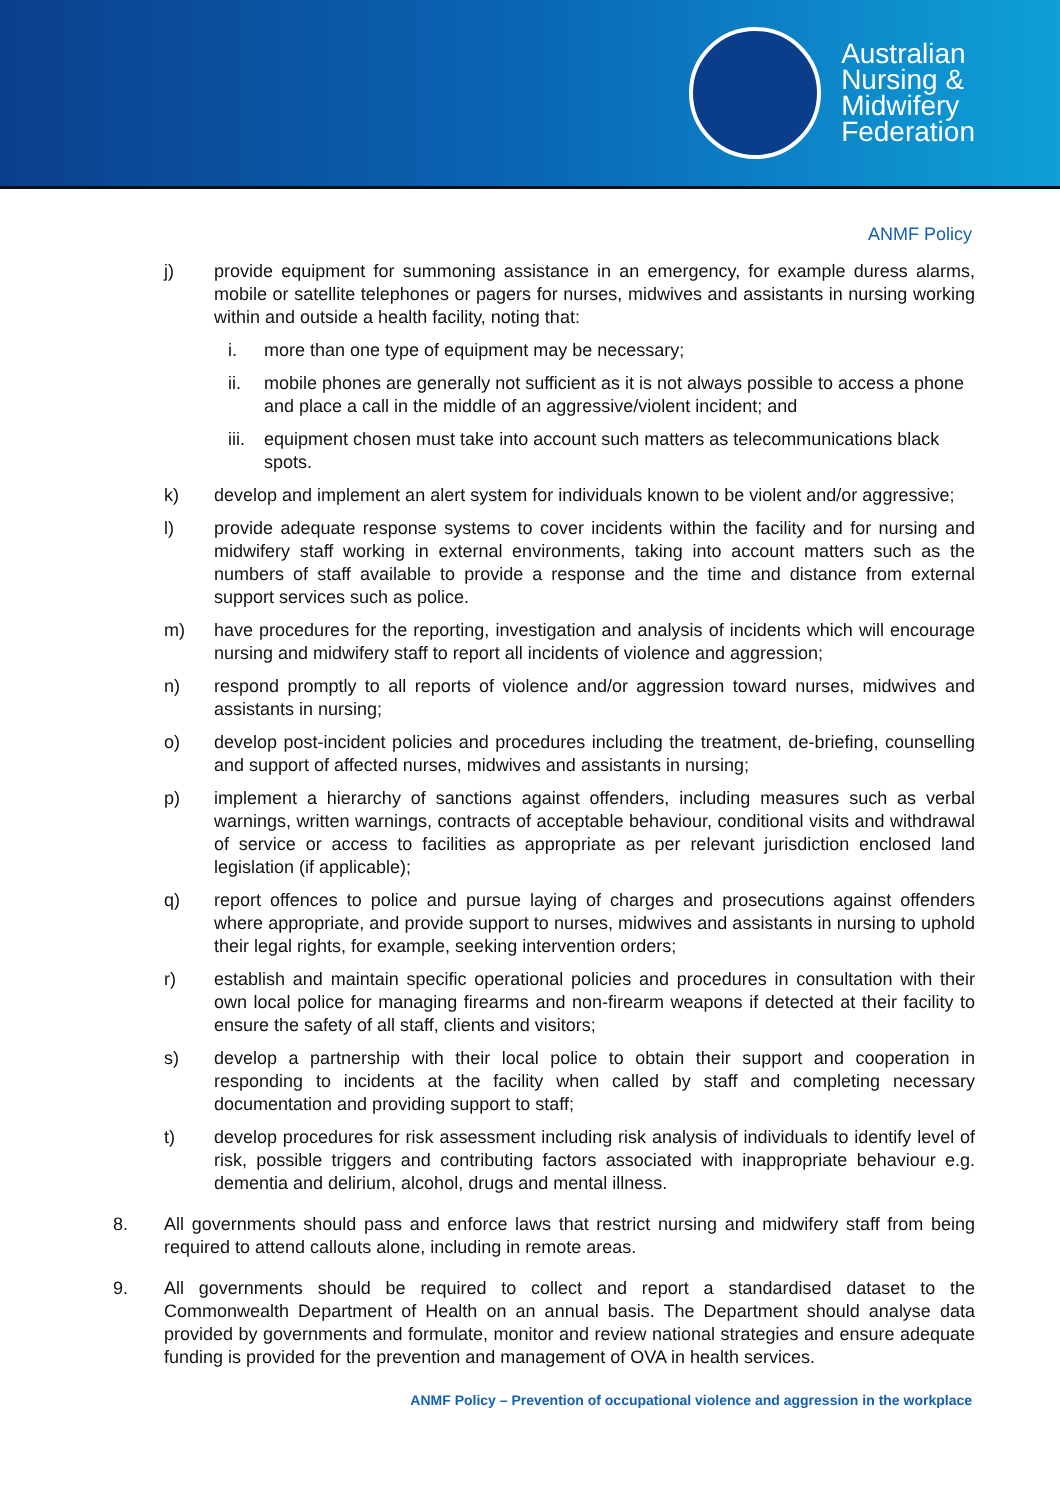Australian
Nursing &
Midwifery
Federation
ANMF Policy
j) provide equipment for summoning assistance in an emergency, for example duress alarms, mobile or satellite telephones or pagers for nurses, midwives and assistants in nursing working within and outside a health facility, noting that:
i. more than one type of equipment may be necessary;
ii. mobile phones are generally not sufficient as it is not always possible to access a phone and place a call in the middle of an aggressive/violent incident; and
iii. equipment chosen must take into account such matters as telecommunications black spots.
k) develop and implement an alert system for individuals known to be violent and/or aggressive;
l) provide adequate response systems to cover incidents within the facility and for nursing and midwifery staff working in external environments, taking into account matters such as the numbers of staff available to provide a response and the time and distance from external support services such as police.
m) have procedures for the reporting, investigation and analysis of incidents which will encourage nursing and midwifery staff to report all incidents of violence and aggression;
n) respond promptly to all reports of violence and/or aggression toward nurses, midwives and assistants in nursing;
o) develop post-incident policies and procedures including the treatment, de-briefing, counselling and support of affected nurses, midwives and assistants in nursing;
p) implement a hierarchy of sanctions against offenders, including measures such as verbal warnings, written warnings, contracts of acceptable behaviour, conditional visits and withdrawal of service or access to facilities as appropriate as per relevant jurisdiction enclosed land legislation (if applicable);
q) report offences to police and pursue laying of charges and prosecutions against offenders where appropriate, and provide support to nurses, midwives and assistants in nursing to uphold their legal rights, for example, seeking intervention orders;
r) establish and maintain specific operational policies and procedures in consultation with their own local police for managing firearms and non-firearm weapons if detected at their facility to ensure the safety of all staff, clients and visitors;
s) develop a partnership with their local police to obtain their support and cooperation in responding to incidents at the facility when called by staff and completing necessary documentation and providing support to staff;
t) develop procedures for risk assessment including risk analysis of individuals to identify level of risk, possible triggers and contributing factors associated with inappropriate behaviour e.g. dementia and delirium, alcohol, drugs and mental illness.
8. All governments should pass and enforce laws that restrict nursing and midwifery staff from being required to attend callouts alone, including in remote areas.
9. All governments should be required to collect and report a standardised dataset to the Commonwealth Department of Health on an annual basis. The Department should analyse data provided by governments and formulate, monitor and review national strategies and ensure adequate funding is provided for the prevention and management of OVA in health services.
ANMF Policy – Prevention of occupational violence and aggression in the workplace